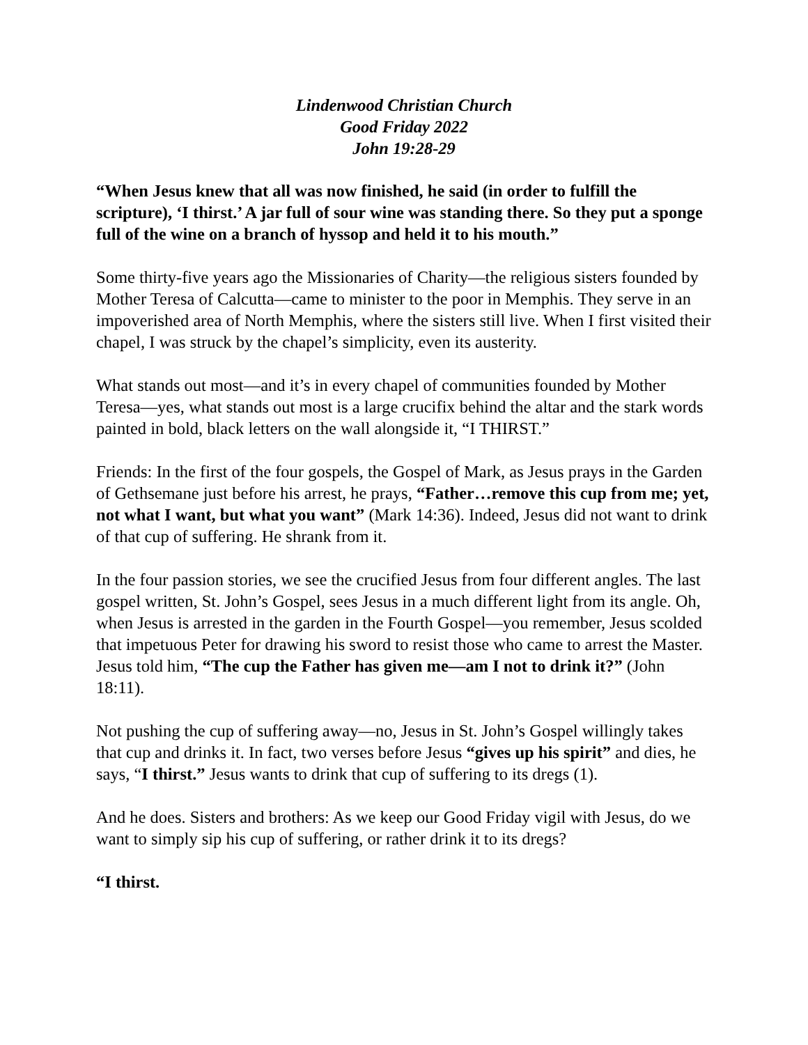Lindenwood Christian Church
Good Friday 2022
John 19:28-29
“When Jesus knew that all was now finished, he said (in order to fulfill the scripture), ‘I thirst.’ A jar full of sour wine was standing there. So they put a sponge full of the wine on a branch of hyssop and held it to his mouth.”
Some thirty-five years ago the Missionaries of Charity—the religious sisters founded by Mother Teresa of Calcutta—came to minister to the poor in Memphis. They serve in an impoverished area of North Memphis, where the sisters still live. When I first visited their chapel, I was struck by the chapel’s simplicity, even its austerity.
What stands out most—and it’s in every chapel of communities founded by Mother Teresa—yes, what stands out most is a large crucifix behind the altar and the stark words painted in bold, black letters on the wall alongside it, “I THIRST.”
Friends: In the first of the four gospels, the Gospel of Mark, as Jesus prays in the Garden of Gethsemane just before his arrest, he prays, “Father…remove this cup from me; yet, not what I want, but what you want” (Mark 14:36). Indeed, Jesus did not want to drink of that cup of suffering. He shrank from it.
In the four passion stories, we see the crucified Jesus from four different angles. The last gospel written, St. John’s Gospel, sees Jesus in a much different light from its angle. Oh, when Jesus is arrested in the garden in the Fourth Gospel—you remember, Jesus scolded that impetuous Peter for drawing his sword to resist those who came to arrest the Master. Jesus told him, “The cup the Father has given me—am I not to drink it?” (John 18:11).
Not pushing the cup of suffering away—no, Jesus in St. John’s Gospel willingly takes that cup and drinks it. In fact, two verses before Jesus “gives up his spirit” and dies, he says, “I thirst.” Jesus wants to drink that cup of suffering to its dregs (1).
And he does. Sisters and brothers: As we keep our Good Friday vigil with Jesus, do we want to simply sip his cup of suffering, or rather drink it to its dregs?
“I thirst.